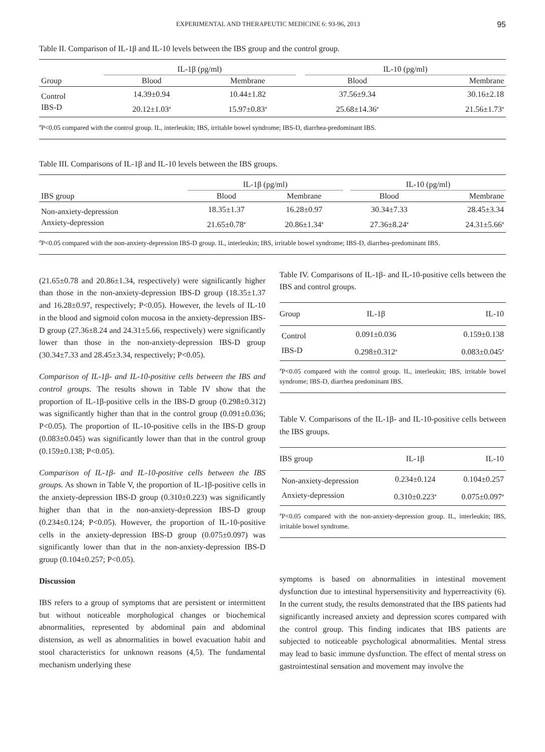EXPERIMENTAL AND THERAPEUTIC MEDICINE 6: 93-96, 2013 95
Table II. Comparison of IL-1β and IL-10 levels between the IBS group and the control group.
| | IL-1β (pg/ml) | | | IL-10 (pg/ml) | |
| --- | --- | --- | --- | --- | --- |
| Group | Blood | Membrane | | Blood | Membrane |
| Control | 14.39±0.94 | 10.44±1.82 | | 37.56±9.34 | 30.16±2.18 |
| IBS-D | 20.12±1.03<sup>a</sup> | 15.97±0.83<sup>a</sup> | | 25.68±14.36<sup>a</sup> | 21.56±1.73<sup>a</sup> |
<sup>a</sup> P<0.05 compared with the control group. IL, interleukin; IBS, irritable bowel syndrome; IBS-D, diarrhea-predominant IBS.
Table III. Comparisons of IL-1β and IL-10 levels between the IBS groups.
| | IL-1β (pg/ml) | | | IL-10 (pg/ml) | |
| --- | --- | --- | --- | --- | --- |
| IBS group | Blood | Membrane | | Blood | Membrane |
| Non-anxiety-depression | 18.35±1.37 | 16.28±0.97 | | 30.34±7.33 | 28.45±3.34 |
| Anxiety-depression | 21.65±0.78<sup>a</sup> | 20.86±1.34<sup>a</sup> | | 27.36±8.24<sup>a</sup> | 24.31±5.66<sup>a</sup> |
<sup>a</sup> P<0.05 compared with the non-anxiety-depression IBS-D group. IL, interleukin; IBS, irritable bowel syndrome; IBS-D, diarrhea-predominant IBS.
(21.65±0.78 and 20.86±1.34, respectively) were significantly higher than those in the non-anxiety-depression IBS-D group (18.35±1.37 and 16.28±0.97, respectively; P<0.05). However, the levels of IL-10 in the blood and sigmoid colon mucosa in the anxiety-depression IBS-D group (27.36±8.24 and 24.31±5.66, respectively) were significantly lower than those in the non-anxiety-depression IBS-D group (30.34±7.33 and 28.45±3.34, respectively; P<0.05).
Comparison of IL-1β- and IL-10-positive cells between the IBS and control groups. The results shown in Table IV show that the proportion of IL-1β-positive cells in the IBS-D group (0.298±0.312) was significantly higher than that in the control group (0.091±0.036; P<0.05). The proportion of IL-10-positive cells in the IBS-D group (0.083±0.045) was significantly lower than that in the control group (0.159±0.138; P<0.05).
Comparison of IL-1β- and IL-10-positive cells between the IBS groups. As shown in Table V, the proportion of IL-1β-positive cells in the anxiety-depression IBS-D group (0.310±0.223) was significantly higher than that in the non-anxiety-depression IBS-D group (0.234±0.124; P<0.05). However, the proportion of IL-10-positive cells in the anxiety-depression IBS-D group (0.075±0.097) was significantly lower than that in the non-anxiety-depression IBS-D group (0.104±0.257; P<0.05).
Discussion
IBS refers to a group of symptoms that are persistent or intermittent but without noticeable morphological changes or biochemical abnormalities, represented by abdominal pain and abdominal distension, as well as abnormalities in bowel evacuation habit and stool characteristics for unknown reasons (4,5). The fundamental mechanism underlying these
Table IV. Comparisons of IL-1β- and IL-10-positive cells between the IBS and control groups.
| Group | IL-1β | IL-10 |
| --- | --- | --- |
| Control | 0.091±0.036 | 0.159±0.138 |
| IBS-D | 0.298±0.312<sup>a</sup> | 0.083±0.045<sup>a</sup> |
<sup>a</sup> P<0.05 compared with the control group. IL, interleukin; IBS, irritable bowel syndrome; IBS-D, diarrhea predominant IBS.
Table V. Comparisons of the IL-1β- and IL-10-positive cells between the IBS groups.
| IBS group | IL-1β | IL-10 |
| --- | --- | --- |
| Non-anxiety-depression | 0.234±0.124 | 0.104±0.257 |
| Anxiety-depression | 0.310±0.223<sup>a</sup> | 0.075±0.097<sup>a</sup> |
<sup>a</sup> P<0.05 compared with the non-anxiety-depression group. IL, interleukin; IBS, irritable bowel syndrome.
symptoms is based on abnormalities in intestinal movement dysfunction due to intestinal hypersensitivity and hyperreactivity (6). In the current study, the results demonstrated that the IBS patients had significantly increased anxiety and depression scores compared with the control group. This finding indicates that IBS patients are subjected to noticeable psychological abnormalities. Mental stress may lead to basic immune dysfunction. The effect of mental stress on gastrointestinal sensation and movement may involve the